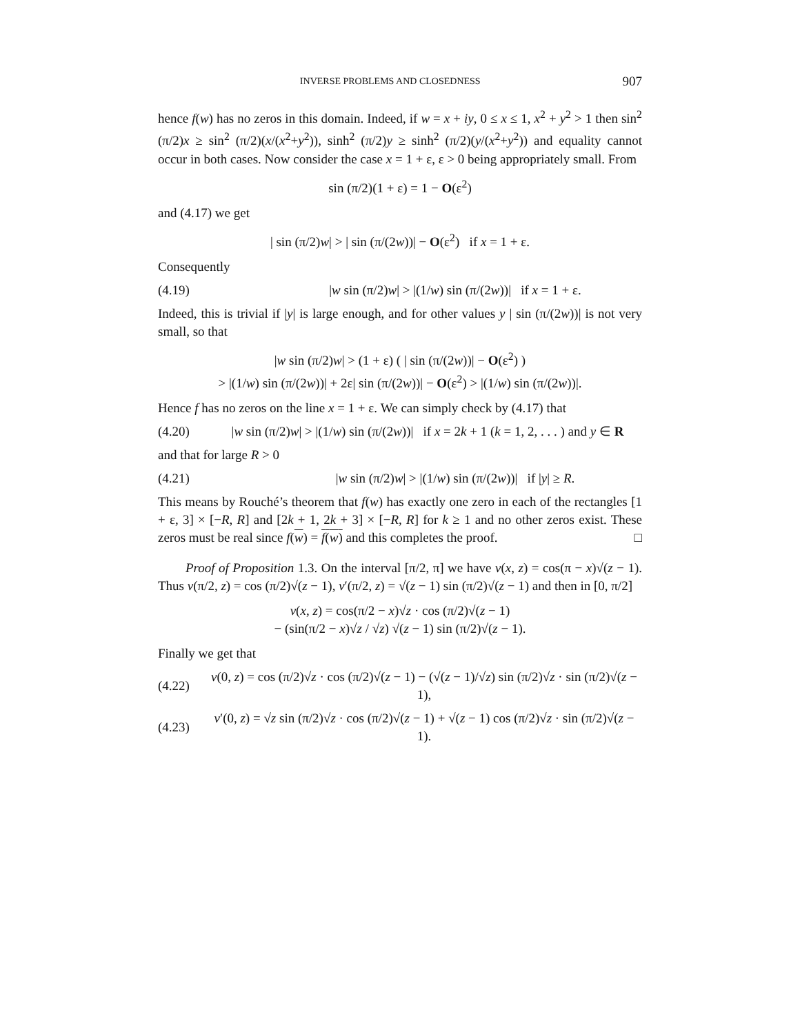INVERSE PROBLEMS AND CLOSEDNESS 907
hence f(w) has no zeros in this domain. Indeed, if w = x + iy, 0 ≤ x ≤ 1, x<sup>2</sup> + y<sup>2</sup> > 1 then sin<sup>2</sup> (π/2)x ≥ sin<sup>2</sup> (π/2)(x/(x<sup>2</sup>+y<sup>2</sup>)), sinh<sup>2</sup> (π/2)y ≥ sinh<sup>2</sup> (π/2)(y/(x<sup>2</sup>+y<sup>2</sup>)) and equality cannot occur in both cases. Now consider the case x = 1 + ε, ε > 0 being appropriately small. From
sin (π/2)(1 + ε) = 1 − O(ε<sup>2</sup>)
and (4.17) we get
| sin (π/2)w| > | sin (π/(2w))| − O(ε<sup>2</sup>) if x = 1 + ε.
Consequently
(4.19) |w sin (π/2)w| > |(1/w) sin (π/(2w))| if x = 1 + ε.
Indeed, this is trivial if |y| is large enough, and for other values y | sin (π/(2w))| is not very small, so that
|w sin (π/2)w| > (1 + ε) ( | sin (π/(2w))| − O(ε<sup>2</sup>) )
> |(1/w) sin (π/(2w))| + 2ε| sin (π/(2w))| − O(ε<sup>2</sup>) > |(1/w) sin (π/(2w))|.
Hence f has no zeros on the line x = 1 + ε. We can simply check by (4.17) that
(4.20) |w sin (π/2)w| > |(1/w) sin (π/(2w))| if x = 2k + 1 (k = 1, 2, . . . ) and y ∈ R
and that for large R > 0
(4.21) |w sin (π/2)w| > |(1/w) sin (π/(2w))| if |y| ≥ R.
This means by Rouché’s theorem that f(w) has exactly one zero in each of the rectangles [1 + ε, 3] × [−R, R] and [2k + 1, 2k + 3] × [−R, R] for k ≥ 1 and no other zeros exist. These zeros must be real since f(w) = f(w) and this completes the proof. □
Proof of Proposition 1.3. On the interval [π/2, π] we have v(x, z) = cos(π − x)√(z − 1). Thus v(π/2, z) = cos (π/2)√(z − 1), v′(π/2, z) = √(z − 1) sin (π/2)√(z − 1) and then in [0, π/2]
v(x, z) = cos(π/2 − x)√z · cos (π/2)√(z − 1)
− (sin(π/2 − x)√z / √z) √(z − 1) sin (π/2)√(z − 1).
Finally we get that
(4.22) v(0, z) = cos (π/2)√z · cos (π/2)√(z − 1) − (√(z − 1)/√z) sin (π/2)√z · sin (π/2)√(z − 1),
(4.23) v′(0, z) = √z sin (π/2)√z · cos (π/2)√(z − 1) + √(z − 1) cos (π/2)√z · sin (π/2)√(z − 1).